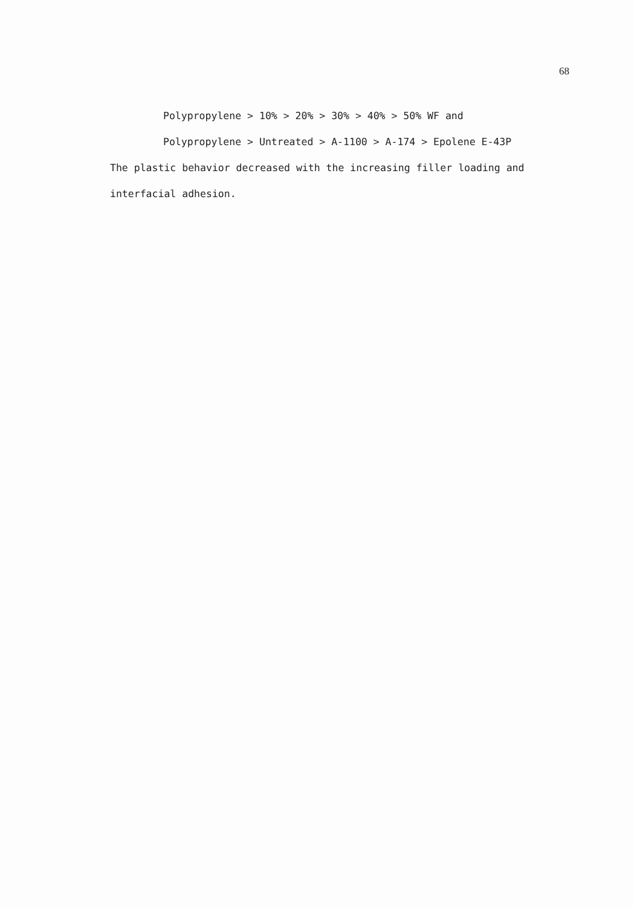68
Polypropylene > 10% > 20% > 30% > 40% > 50% WF and
Polypropylene > Untreated > A-1100 > A-174 > Epolene E-43P
The plastic behavior decreased with the increasing filler loading and interfacial adhesion.